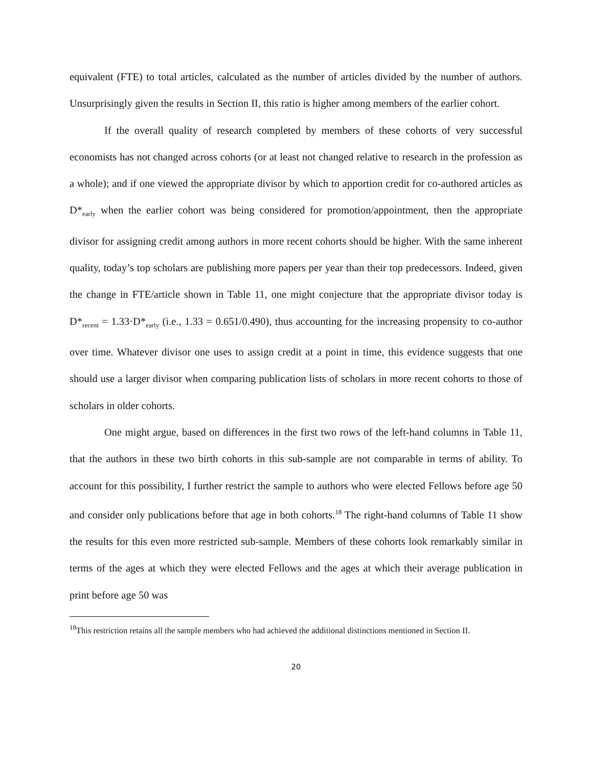equivalent (FTE) to total articles, calculated as the number of articles divided by the number of authors. Unsurprisingly given the results in Section II, this ratio is higher among members of the earlier cohort.
If the overall quality of research completed by members of these cohorts of very successful economists has not changed across cohorts (or at least not changed relative to research in the profession as a whole); and if one viewed the appropriate divisor by which to apportion credit for co-authored articles as D*<sub>early</sub> when the earlier cohort was being considered for promotion/appointment, then the appropriate divisor for assigning credit among authors in more recent cohorts should be higher. With the same inherent quality, today’s top scholars are publishing more papers per year than their top predecessors. Indeed, given the change in FTE/article shown in Table 11, one might conjecture that the appropriate divisor today is D*<sub>recent</sub> = 1.33·D*<sub>early</sub> (i.e., 1.33 = 0.651/0.490), thus accounting for the increasing propensity to co-author over time. Whatever divisor one uses to assign credit at a point in time, this evidence suggests that one should use a larger divisor when comparing publication lists of scholars in more recent cohorts to those of scholars in older cohorts.
One might argue, based on differences in the first two rows of the left-hand columns in Table 11, that the authors in these two birth cohorts in this sub-sample are not comparable in terms of ability. To account for this possibility, I further restrict the sample to authors who were elected Fellows before age 50 and consider only publications before that age in both cohorts.<sup>18</sup> The right-hand columns of Table 11 show the results for this even more restricted sub-sample. Members of these cohorts look remarkably similar in terms of the ages at which they were elected Fellows and the ages at which their average publication in print before age 50 was
<sup>18</sup> This restriction retains all the sample members who had achieved the additional distinctions mentioned in Section II.
20